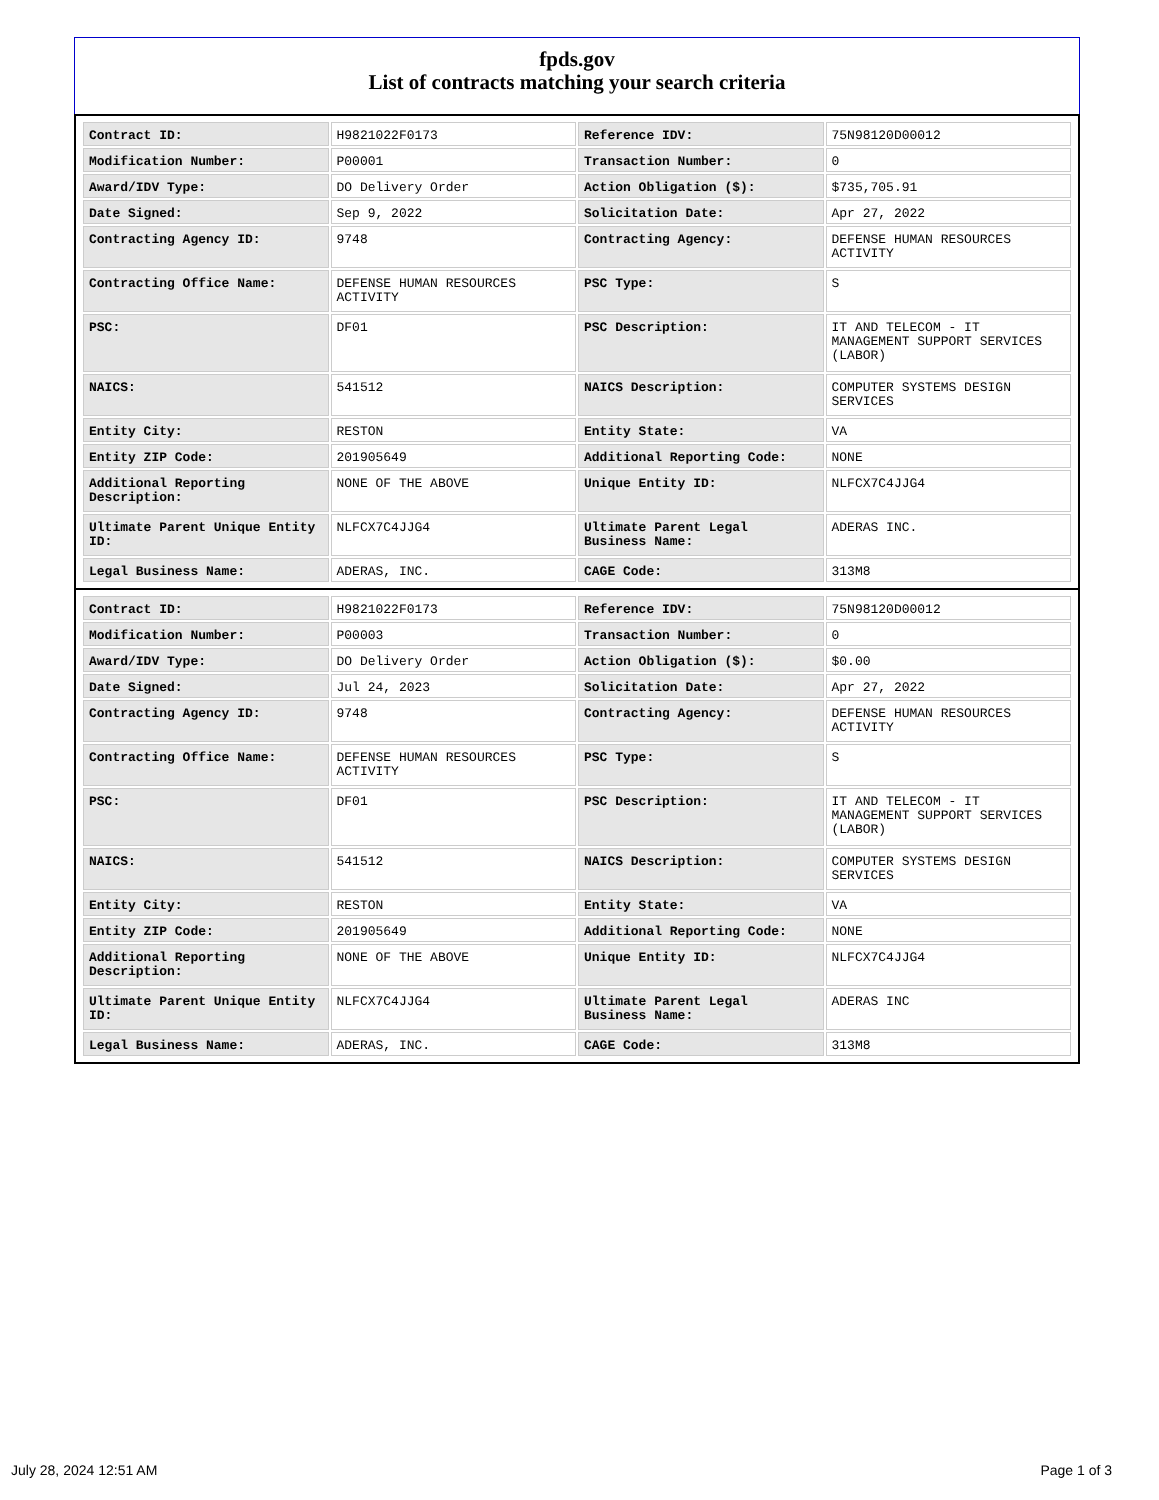fpds.gov
List of contracts matching your search criteria
| Contract ID: | H9821022F0173 | Reference IDV: | 75N98120D00012 |
| Modification Number: | P00001 | Transaction Number: | 0 |
| Award/IDV Type: | DO Delivery Order | Action Obligation ($): | $735,705.91 |
| Date Signed: | Sep 9, 2022 | Solicitation Date: | Apr 27, 2022 |
| Contracting Agency ID: | 9748 | Contracting Agency: | DEFENSE HUMAN RESOURCES ACTIVITY |
| Contracting Office Name: | DEFENSE HUMAN RESOURCES ACTIVITY | PSC Type: | S |
| PSC: | DF01 | PSC Description: | IT AND TELECOM - IT MANAGEMENT SUPPORT SERVICES (LABOR) |
| NAICS: | 541512 | NAICS Description: | COMPUTER SYSTEMS DESIGN SERVICES |
| Entity City: | RESTON | Entity State: | VA |
| Entity ZIP Code: | 201905649 | Additional Reporting Code: | NONE |
| Additional Reporting Description: | NONE OF THE ABOVE | Unique Entity ID: | NLFCX7C4JJG4 |
| Ultimate Parent Unique Entity ID: | NLFCX7C4JJG4 | Ultimate Parent Legal Business Name: | ADERAS INC. |
| Legal Business Name: | ADERAS, INC. | CAGE Code: | 313M8 |
| Contract ID: | H9821022F0173 | Reference IDV: | 75N98120D00012 |
| Modification Number: | P00003 | Transaction Number: | 0 |
| Award/IDV Type: | DO Delivery Order | Action Obligation ($): | $0.00 |
| Date Signed: | Jul 24, 2023 | Solicitation Date: | Apr 27, 2022 |
| Contracting Agency ID: | 9748 | Contracting Agency: | DEFENSE HUMAN RESOURCES ACTIVITY |
| Contracting Office Name: | DEFENSE HUMAN RESOURCES ACTIVITY | PSC Type: | S |
| PSC: | DF01 | PSC Description: | IT AND TELECOM - IT MANAGEMENT SUPPORT SERVICES (LABOR) |
| NAICS: | 541512 | NAICS Description: | COMPUTER SYSTEMS DESIGN SERVICES |
| Entity City: | RESTON | Entity State: | VA |
| Entity ZIP Code: | 201905649 | Additional Reporting Code: | NONE |
| Additional Reporting Description: | NONE OF THE ABOVE | Unique Entity ID: | NLFCX7C4JJG4 |
| Ultimate Parent Unique Entity ID: | NLFCX7C4JJG4 | Ultimate Parent Legal Business Name: | ADERAS INC |
| Legal Business Name: | ADERAS, INC. | CAGE Code: | 313M8 |
July 28, 2024 12:51 AM Page 1 of 3